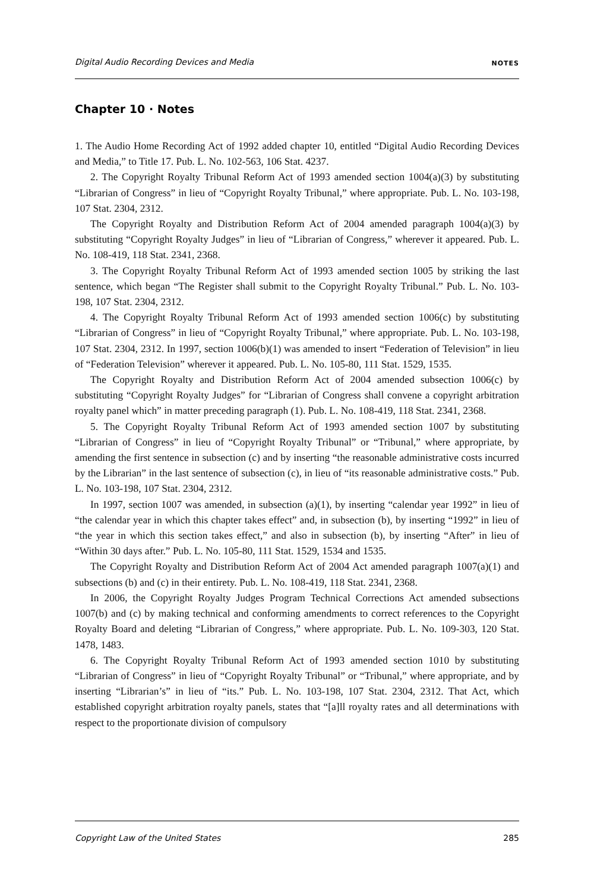Digital Audio Recording Devices and Media NOTES
Chapter 10 · Notes
1. The Audio Home Recording Act of 1992 added chapter 10, entitled “Digital Audio Recording Devices and Media,” to Title 17. Pub. L. No. 102-563, 106 Stat. 4237.
2. The Copyright Royalty Tribunal Reform Act of 1993 amended section 1004(a)(3) by substituting “Librarian of Congress” in lieu of “Copyright Royalty Tribunal,” where appropriate. Pub. L. No. 103-198, 107 Stat. 2304, 2312.
The Copyright Royalty and Distribution Reform Act of 2004 amended paragraph 1004(a)(3) by substituting “Copyright Royalty Judges” in lieu of “Librarian of Congress,” wherever it appeared. Pub. L. No. 108-419, 118 Stat. 2341, 2368.
3. The Copyright Royalty Tribunal Reform Act of 1993 amended section 1005 by striking the last sentence, which began “The Register shall submit to the Copyright Royalty Tribunal.” Pub. L. No. 103-198, 107 Stat. 2304, 2312.
4. The Copyright Royalty Tribunal Reform Act of 1993 amended section 1006(c) by substituting “Librarian of Congress” in lieu of “Copyright Royalty Tribunal,” where appropriate. Pub. L. No. 103-198, 107 Stat. 2304, 2312. In 1997, section 1006(b)(1) was amended to insert “Federation of Television” in lieu of “Federation Television” wherever it appeared. Pub. L. No. 105-80, 111 Stat. 1529, 1535.
The Copyright Royalty and Distribution Reform Act of 2004 amended subsection 1006(c) by substituting “Copyright Royalty Judges” for “Librarian of Congress shall convene a copyright arbitration royalty panel which” in matter preceding paragraph (1). Pub. L. No. 108-419, 118 Stat. 2341, 2368.
5. The Copyright Royalty Tribunal Reform Act of 1993 amended section 1007 by substituting “Librarian of Congress” in lieu of “Copyright Royalty Tribunal” or “Tribunal,” where appropriate, by amending the first sentence in subsection (c) and by inserting “the reasonable administrative costs incurred by the Librarian” in the last sentence of subsection (c), in lieu of “its reasonable administrative costs.” Pub. L. No. 103-198, 107 Stat. 2304, 2312.
In 1997, section 1007 was amended, in subsection (a)(1), by inserting “calendar year 1992” in lieu of “the calendar year in which this chapter takes effect” and, in subsection (b), by inserting “1992” in lieu of “the year in which this section takes effect,” and also in subsection (b), by inserting “After” in lieu of “Within 30 days after.” Pub. L. No. 105-80, 111 Stat. 1529, 1534 and 1535.
The Copyright Royalty and Distribution Reform Act of 2004 Act amended paragraph 1007(a)(1) and subsections (b) and (c) in their entirety. Pub. L. No. 108-419, 118 Stat. 2341, 2368.
In 2006, the Copyright Royalty Judges Program Technical Corrections Act amended subsections 1007(b) and (c) by making technical and conforming amendments to correct references to the Copyright Royalty Board and deleting “Librarian of Congress,” where appropriate. Pub. L. No. 109-303, 120 Stat. 1478, 1483.
6. The Copyright Royalty Tribunal Reform Act of 1993 amended section 1010 by substituting “Librarian of Congress” in lieu of “Copyright Royalty Tribunal” or “Tribunal,” where appropriate, and by inserting “Librarian’s” in lieu of “its.” Pub. L. No. 103-198, 107 Stat. 2304, 2312. That Act, which established copyright arbitration royalty panels, states that “[a]ll royalty rates and all determinations with respect to the proportionate division of compulsory
Copyright Law of the United States 285